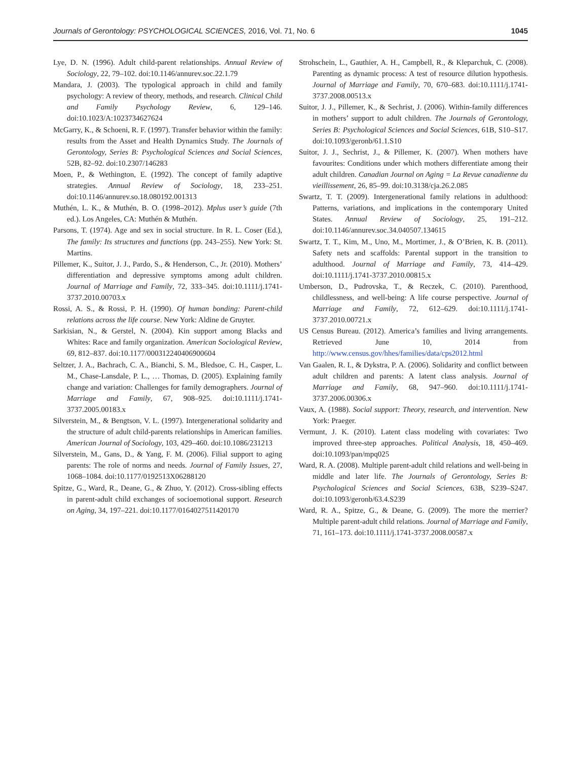Journals of Gerontology: PSYCHOLOGICAL SCIENCES, 2016, Vol. 71, No. 6 1045
Lye, D. N. (1996). Adult child-parent relationships. Annual Review of Sociology, 22, 79–102. doi:10.1146/annurev.soc.22.1.79
Mandara, J. (2003). The typological approach in child and family psychology: A review of theory, methods, and research. Clinical Child and Family Psychology Review, 6, 129–146. doi:10.1023/A:1023734627624
McGarry, K., & Schoeni, R. F. (1997). Transfer behavior within the family: results from the Asset and Health Dynamics Study. The Journals of Gerontology, Series B: Psychological Sciences and Social Sciences, 52B, 82–92. doi:10.2307/146283
Moen, P., & Wethington, E. (1992). The concept of family adaptive strategies. Annual Review of Sociology, 18, 233–251. doi:10.1146/annurev.so.18.080192.001313
Muthén, L. K., & Muthén, B. O. (1998–2012). Mplus user’s guide (7th ed.). Los Angeles, CA: Muthén & Muthén.
Parsons, T. (1974). Age and sex in social structure. In R. L. Coser (Ed.), The family: Its structures and functions (pp. 243–255). New York: St. Martins.
Pillemer, K., Suitor, J. J., Pardo, S., & Henderson, C., Jr. (2010). Mothers’ differentiation and depressive symptoms among adult children. Journal of Marriage and Family, 72, 333–345. doi:10.1111/j.1741-3737.2010.00703.x
Rossi, A. S., & Rossi, P. H. (1990). Of human bonding: Parent-child relations across the life course. New York: Aldine de Gruyter.
Sarkisian, N., & Gerstel, N. (2004). Kin support among Blacks and Whites: Race and family organization. American Sociological Review, 69, 812–837. doi:10.1177/000312240406900604
Seltzer, J. A., Bachrach, C. A., Bianchi, S. M., Bledsoe, C. H., Casper, L. M., Chase-Lansdale, P. L., … Thomas, D. (2005). Explaining family change and variation: Challenges for family demographers. Journal of Marriage and Family, 67, 908–925. doi:10.1111/j.1741-3737.2005.00183.x
Silverstein, M., & Bengtson, V. L. (1997). Intergenerational solidarity and the structure of adult child-parents relationships in American families. American Journal of Sociology, 103, 429–460. doi:10.1086/231213
Silverstein, M., Gans, D., & Yang, F. M. (2006). Filial support to aging parents: The role of norms and needs. Journal of Family Issues, 27, 1068–1084. doi:10.1177/0192513X06288120
Spitze, G., Ward, R., Deane, G., & Zhuo, Y. (2012). Cross-sibling effects in parent-adult child exchanges of socioemotional support. Research on Aging, 34, 197–221. doi:10.1177/0164027511420170
Strohschein, L., Gauthier, A. H., Campbell, R., & Kleparchuk, C. (2008). Parenting as dynamic process: A test of resource dilution hypothesis. Journal of Marriage and Family, 70, 670–683. doi:10.1111/j.1741-3737.2008.00513.x
Suitor, J. J., Pillemer, K., & Sechrist, J. (2006). Within-family differences in mothers’ support to adult children. The Journals of Gerontology, Series B: Psychological Sciences and Social Sciences, 61B, S10–S17. doi:10.1093/geronb/61.1.S10
Suitor, J. J., Sechrist, J., & Pillemer, K. (2007). When mothers have favourites: Conditions under which mothers differentiate among their adult children. Canadian Journal on Aging = La Revue canadienne du vieillissement, 26, 85–99. doi:10.3138/cja.26.2.085
Swartz, T. T. (2009). Intergenerational family relations in adulthood: Patterns, variations, and implications in the contemporary United States. Annual Review of Sociology, 25, 191–212. doi:10.1146/annurev.soc.34.040507.134615
Swartz, T. T., Kim, M., Uno, M., Mortimer, J., & O’Brien, K. B. (2011). Safety nets and scaffolds: Parental support in the transition to adulthood. Journal of Marriage and Family, 73, 414–429. doi:10.1111/j.1741-3737.2010.00815.x
Umberson, D., Pudrovska, T., & Reczek, C. (2010). Parenthood, childlessness, and well-being: A life course perspective. Journal of Marriage and Family, 72, 612–629. doi:10.1111/j.1741-3737.2010.00721.x
US Census Bureau. (2012). America’s families and living arrangements. Retrieved June 10, 2014 from http://www.census.gov/hhes/families/data/cps2012.html
Van Gaalen, R. I., & Dykstra, P. A. (2006). Solidarity and conflict between adult children and parents: A latent class analysis. Journal of Marriage and Family, 68, 947–960. doi:10.1111/j.1741-3737.2006.00306.x
Vaux, A. (1988). Social support: Theory, research, and intervention. New York: Praeger.
Vermunt, J. K. (2010). Latent class modeling with covariates: Two improved three-step approaches. Political Analysis, 18, 450–469. doi:10.1093/pan/mpq025
Ward, R. A. (2008). Multiple parent-adult child relations and well-being in middle and later life. The Journals of Gerontology, Series B: Psychological Sciences and Social Sciences, 63B, S239–S247. doi:10.1093/geronb/63.4.S239
Ward, R. A., Spitze, G., & Deane, G. (2009). The more the merrier? Multiple parent-adult child relations. Journal of Marriage and Family, 71, 161–173. doi:10.1111/j.1741-3737.2008.00587.x